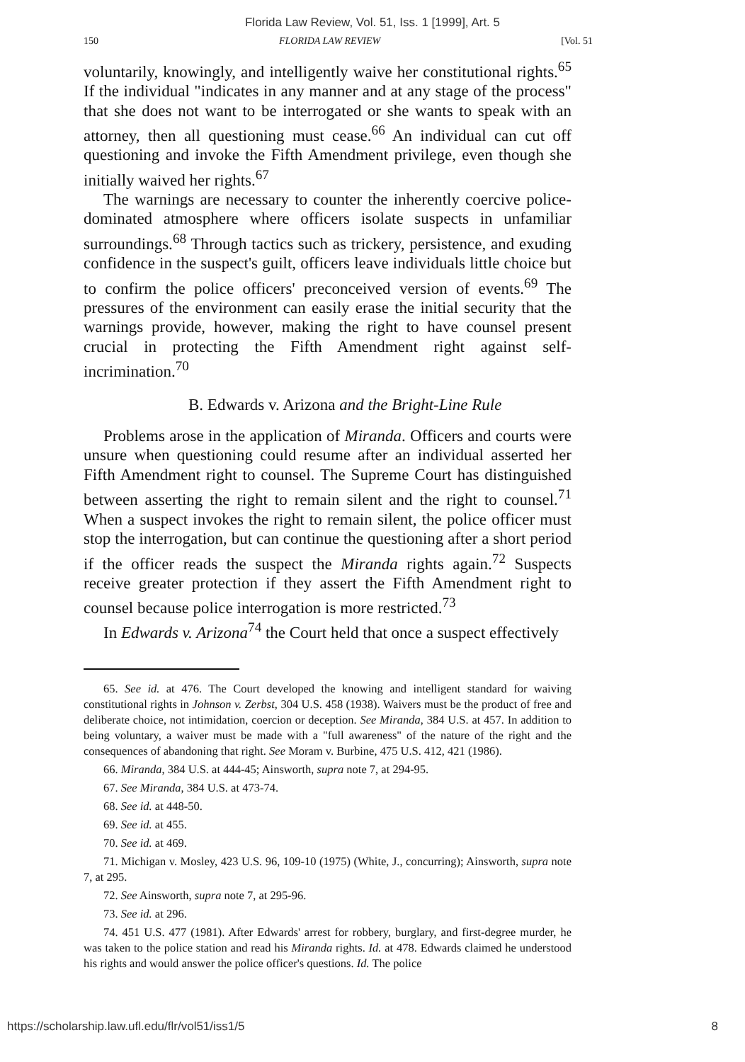Florida Law Review, Vol. 51, Iss. 1 [1999], Art. 5
150 FLORIDA LAW REVIEW [Vol. 51
voluntarily, knowingly, and intelligently waive her constitutional rights.<sup>65</sup> If the individual "indicates in any manner and at any stage of the process" that she does not want to be interrogated or she wants to speak with an attorney, then all questioning must cease.<sup>66</sup> An individual can cut off questioning and invoke the Fifth Amendment privilege, even though she initially waived her rights.<sup>67</sup>
The warnings are necessary to counter the inherently coercive police-dominated atmosphere where officers isolate suspects in unfamiliar surroundings.<sup>68</sup> Through tactics such as trickery, persistence, and exuding confidence in the suspect's guilt, officers leave individuals little choice but to confirm the police officers' preconceived version of events.<sup>69</sup> The pressures of the environment can easily erase the initial security that the warnings provide, however, making the right to have counsel present crucial in protecting the Fifth Amendment right against self-incrimination.<sup>70</sup>
B. Edwards v. Arizona and the Bright-Line Rule
Problems arose in the application of Miranda. Officers and courts were unsure when questioning could resume after an individual asserted her Fifth Amendment right to counsel. The Supreme Court has distinguished between asserting the right to remain silent and the right to counsel.<sup>71</sup> When a suspect invokes the right to remain silent, the police officer must stop the interrogation, but can continue the questioning after a short period if the officer reads the suspect the Miranda rights again.<sup>72</sup> Suspects receive greater protection if they assert the Fifth Amendment right to counsel because police interrogation is more restricted.<sup>73</sup>
In Edwards v. Arizona<sup>74</sup> the Court held that once a suspect effectively
65. See id. at 476. The Court developed the knowing and intelligent standard for waiving constitutional rights in Johnson v. Zerbst, 304 U.S. 458 (1938). Waivers must be the product of free and deliberate choice, not intimidation, coercion or deception. See Miranda, 384 U.S. at 457. In addition to being voluntary, a waiver must be made with a "full awareness" of the nature of the right and the consequences of abandoning that right. See Moram v. Burbine, 475 U.S. 412, 421 (1986).
66. Miranda, 384 U.S. at 444-45; Ainsworth, supra note 7, at 294-95.
67. See Miranda, 384 U.S. at 473-74.
68. See id. at 448-50.
69. See id. at 455.
70. See id. at 469.
71. Michigan v. Mosley, 423 U.S. 96, 109-10 (1975) (White, J., concurring); Ainsworth, supra note 7, at 295.
72. See Ainsworth, supra note 7, at 295-96.
73. See id. at 296.
74. 451 U.S. 477 (1981). After Edwards' arrest for robbery, burglary, and first-degree murder, he was taken to the police station and read his Miranda rights. Id. at 478. Edwards claimed he understood his rights and would answer the police officer's questions. Id. The police
https://scholarship.law.ufl.edu/flr/vol51/iss1/5 8